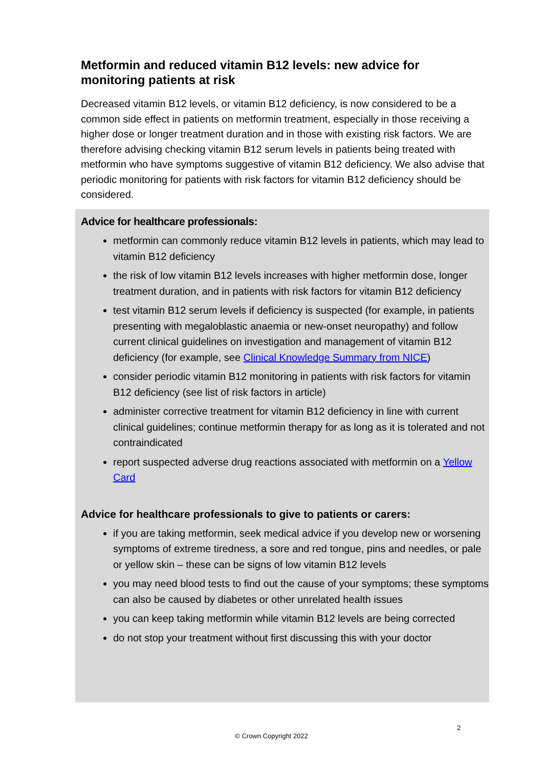Metformin and reduced vitamin B12 levels: new advice for monitoring patients at risk
Decreased vitamin B12 levels, or vitamin B12 deficiency, is now considered to be a common side effect in patients on metformin treatment, especially in those receiving a higher dose or longer treatment duration and in those with existing risk factors. We are therefore advising checking vitamin B12 serum levels in patients being treated with metformin who have symptoms suggestive of vitamin B12 deficiency. We also advise that periodic monitoring for patients with risk factors for vitamin B12 deficiency should be considered.
Advice for healthcare professionals:
metformin can commonly reduce vitamin B12 levels in patients, which may lead to vitamin B12 deficiency
the risk of low vitamin B12 levels increases with higher metformin dose, longer treatment duration, and in patients with risk factors for vitamin B12 deficiency
test vitamin B12 serum levels if deficiency is suspected (for example, in patients presenting with megaloblastic anaemia or new-onset neuropathy) and follow current clinical guidelines on investigation and management of vitamin B12 deficiency (for example, see Clinical Knowledge Summary from NICE)
consider periodic vitamin B12 monitoring in patients with risk factors for vitamin B12 deficiency (see list of risk factors in article)
administer corrective treatment for vitamin B12 deficiency in line with current clinical guidelines; continue metformin therapy for as long as it is tolerated and not contraindicated
report suspected adverse drug reactions associated with metformin on a Yellow Card
Advice for healthcare professionals to give to patients or carers:
if you are taking metformin, seek medical advice if you develop new or worsening symptoms of extreme tiredness, a sore and red tongue, pins and needles, or pale or yellow skin – these can be signs of low vitamin B12 levels
you may need blood tests to find out the cause of your symptoms; these symptoms can also be caused by diabetes or other unrelated health issues
you can keep taking metformin while vitamin B12 levels are being corrected
do not stop your treatment without first discussing this with your doctor
2
© Crown Copyright 2022